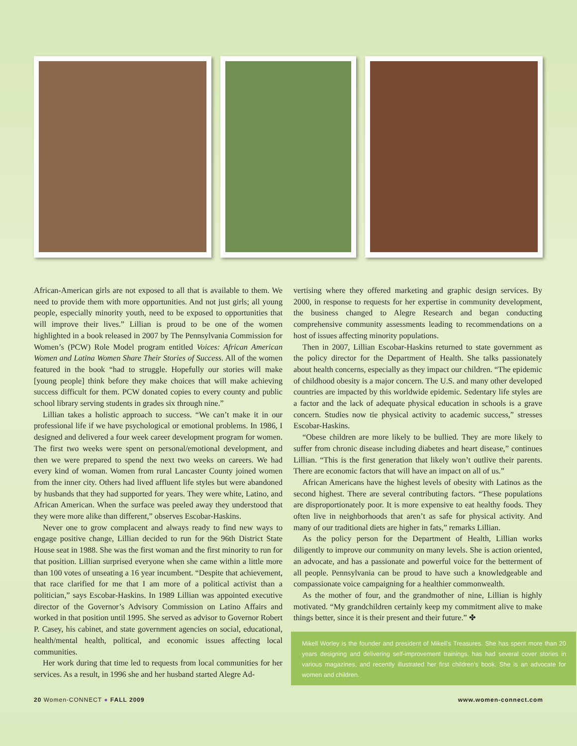African-American girls are not exposed to all that is available to them. We need to provide them with more opportunities. And not just girls; all young people, especially minority youth, need to be exposed to opportunities that will improve their lives.” Lillian is proud to be one of the women highlighted in a book released in 2007 by The Pennsylvania Commission for Women’s (PCW) Role Model program entitled Voices: African American Women and Latina Women Share Their Stories of Success. All of the women featured in the book “had to struggle. Hopefully our stories will make [young people] think before they make choices that will make achieving success difficult for them. PCW donated copies to every county and public school library serving students in grades six through nine.”
Lillian takes a holistic approach to success. “We can’t make it in our professional life if we have psychological or emotional problems. In 1986, I designed and delivered a four week career development program for women. The first two weeks were spent on personal/emotional development, and then we were prepared to spend the next two weeks on careers. We had every kind of woman. Women from rural Lancaster County joined women from the inner city. Others had lived affluent life styles but were abandoned by husbands that they had supported for years. They were white, Latino, and African American. When the surface was peeled away they understood that they were more alike than different,” observes Escobar-Haskins.
Never one to grow complacent and always ready to find new ways to engage positive change, Lillian decided to run for the 96th District State House seat in 1988. She was the first woman and the first minority to run for that position. Lillian surprised everyone when she came within a little more than 100 votes of unseating a 16 year incumbent. “Despite that achievement, that race clarified for me that I am more of a political activist than a politician,” says Escobar-Haskins. In 1989 Lillian was appointed executive director of the Governor’s Advisory Commission on Latino Affairs and worked in that position until 1995. She served as advisor to Governor Robert P. Casey, his cabinet, and state government agencies on social, educational, health/mental health, political, and economic issues affecting local communities.
Her work during that time led to requests from local communities for her services. As a result, in 1996 she and her husband started Alegre Ad-
vertising where they offered marketing and graphic design services. By 2000, in response to requests for her expertise in community development, the business changed to Alegre Research and began conducting comprehensive community assessments leading to recommendations on a host of issues affecting minority populations.
Then in 2007, Lillian Escobar-Haskins returned to state government as the policy director for the Department of Health. She talks passionately about health concerns, especially as they impact our children. “The epidemic of childhood obesity is a major concern. The U.S. and many other developed countries are impacted by this worldwide epidemic. Sedentary life styles are a factor and the lack of adequate physical education in schools is a grave concern. Studies now tie physical activity to academic success,” stresses Escobar-Haskins.
“Obese children are more likely to be bullied. They are more likely to suffer from chronic disease including diabetes and heart disease,” continues Lillian. “This is the first generation that likely won’t outlive their parents. There are economic factors that will have an impact on all of us.”
African Americans have the highest levels of obesity with Latinos as the second highest. There are several contributing factors. “These populations are disproportionately poor. It is more expensive to eat healthy foods. They often live in neighborhoods that aren’t as safe for physical activity. And many of our traditional diets are higher in fats,” remarks Lillian.
As the policy person for the Department of Health, Lillian works diligently to improve our community on many levels. She is action oriented, an advocate, and has a passionate and powerful voice for the betterment of all people. Pennsylvania can be proud to have such a knowledgeable and compassionate voice campaigning for a healthier commonwealth.
As the mother of four, and the grandmother of nine, Lillian is highly motivated. “My grandchildren certainly keep my commitment alive to make things better, since it is their present and their future.” ✤
Mikell Worley is the founder and president of Mikell’s Treasures. She has spent more than 20 years designing and delivering self-improvement trainings, has had several cover stories in various magazines, and recently illustrated her first children’s book. She is an advocate for women and children.
20 Women-CONNECT ● FALL 2009 www.women-connect.com